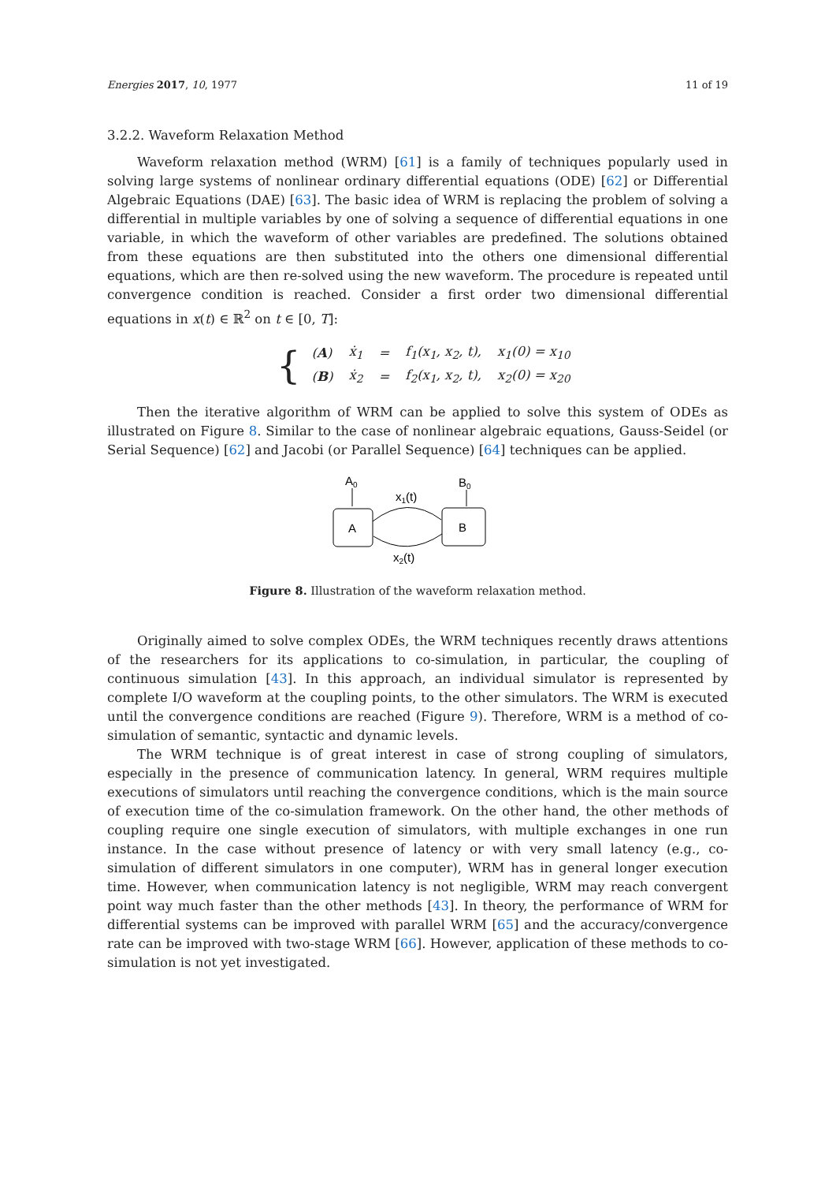Energies 2017, 10, 1977 11 of 19
3.2.2. Waveform Relaxation Method
Waveform relaxation method (WRM) [61] is a family of techniques popularly used in solving large systems of nonlinear ordinary differential equations (ODE) [62] or Differential Algebraic Equations (DAE) [63]. The basic idea of WRM is replacing the problem of solving a differential in multiple variables by one of solving a sequence of differential equations in one variable, in which the waveform of other variables are predefined. The solutions obtained from these equations are then substituted into the others one dimensional differential equations, which are then re-solved using the new waveform. The procedure is repeated until convergence condition is reached. Consider a first order two dimensional differential equations in x(t) ∈ ℝ<sup>2</sup> on t ∈ [0, T]:
{
| ( A ) | ẋ<sub>1</sub> | = | f<sub>1</sub>(x<sub>1</sub>, x<sub>2</sub>, t), | x<sub>1</sub>(0) = x<sub>10</sub> |
| ( B ) | ẋ<sub>2</sub> | = | f<sub>2</sub>(x<sub>1</sub>, x<sub>2</sub>, t), | x<sub>2</sub>(0) = x<sub>20</sub> |
Then the iterative algorithm of WRM can be applied to solve this system of ODEs as illustrated on Figure 8. Similar to the case of nonlinear algebraic equations, Gauss-Seidel (or Serial Sequence) [62] and Jacobi (or Parallel Sequence) [64] techniques can be applied.
A0
B0
A
B
x1(t)
x2(t)
Figure 8. Illustration of the waveform relaxation method.
Originally aimed to solve complex ODEs, the WRM techniques recently draws attentions of the researchers for its applications to co-simulation, in particular, the coupling of continuous simulation [43]. In this approach, an individual simulator is represented by complete I/O waveform at the coupling points, to the other simulators. The WRM is executed until the convergence conditions are reached (Figure 9). Therefore, WRM is a method of co-simulation of semantic, syntactic and dynamic levels.
The WRM technique is of great interest in case of strong coupling of simulators, especially in the presence of communication latency. In general, WRM requires multiple executions of simulators until reaching the convergence conditions, which is the main source of execution time of the co-simulation framework. On the other hand, the other methods of coupling require one single execution of simulators, with multiple exchanges in one run instance. In the case without presence of latency or with very small latency (e.g., co-simulation of different simulators in one computer), WRM has in general longer execution time. However, when communication latency is not negligible, WRM may reach convergent point way much faster than the other methods [43]. In theory, the performance of WRM for differential systems can be improved with parallel WRM [65] and the accuracy/convergence rate can be improved with two-stage WRM [66]. However, application of these methods to co-simulation is not yet investigated.